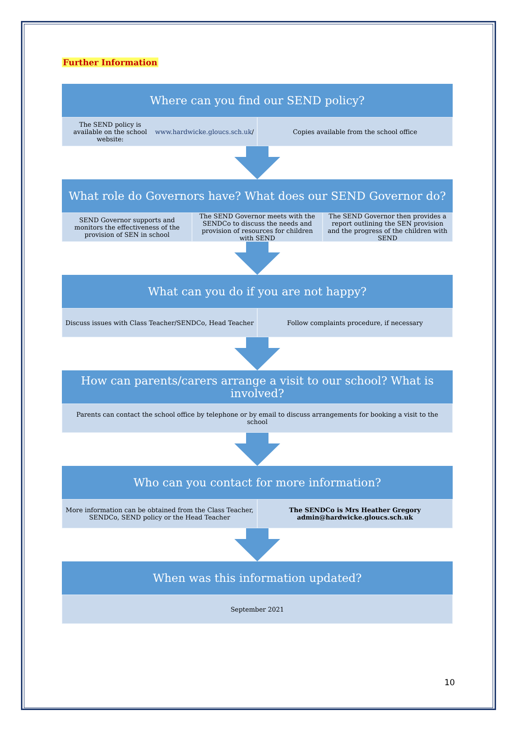Further Information
Where can you find our SEND policy?
The SEND policy is available on the school website:
www.hardwicke.gloucs.sch.uk /
Copies available from the school office
What role do Governors have? What does our SEND Governor do?
SEND Governor supports and monitors the effectiveness of the provision of SEN in school
The SEND Governor meets with the SENDCo to discuss the needs and provision of resources for children with SEND
The SEND Governor then provides a report outlining the SEN provision and the progress of the children with SEND
What can you do if you are not happy?
Discuss issues with Class Teacher/SENDCo, Head Teacher
Follow complaints procedure, if necessary
How can parents/carers arrange a visit to our school? What is involved?
Parents can contact the school office by telephone or by email to discuss arrangements for booking a visit to the school
Who can you contact for more information?
More information can be obtained from the Class Teacher, SENDCo, SEND policy or the Head Teacher
The SENDCo is Mrs Heather Gregory
admin@hardwicke.gloucs.sch.uk
When was this information updated?
September 2021
10